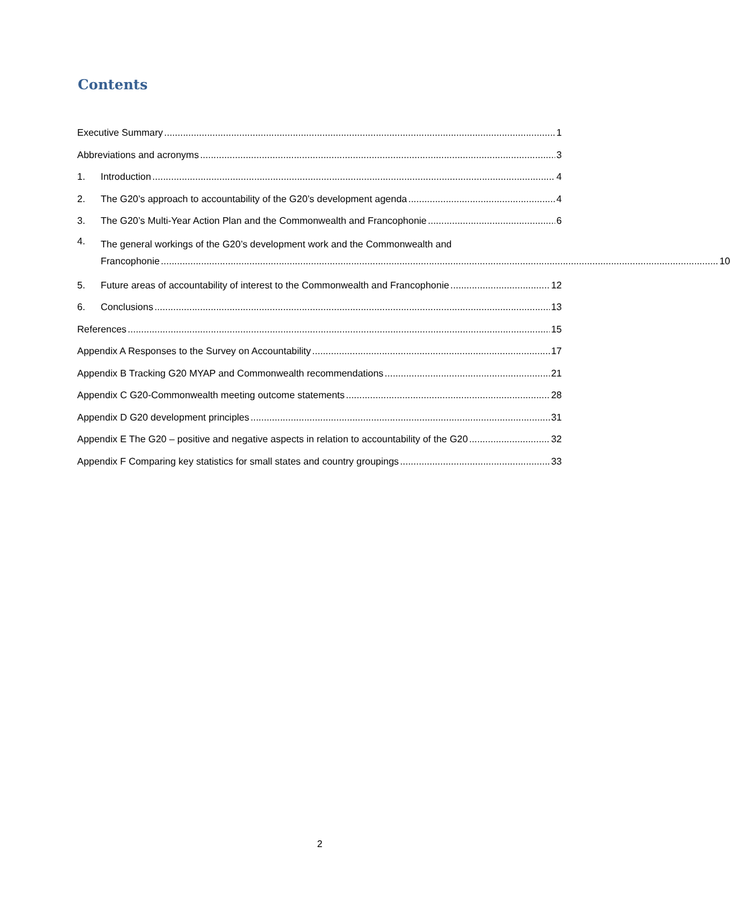Contents
Executive Summary 1
Abbreviations and acronyms 3
1. Introduction 4
2. The G20’s approach to accountability of the G20’s development agenda 4
3. The G20’s Multi-Year Action Plan and the Commonwealth and Francophonie 6
4.
The general workings of the G20’s development work and the Commonwealth and
Francophonie 10
5. Future areas of accountability of interest to the Commonwealth and Francophonie 12
6. Conclusions 13
References 15
Appendix A Responses to the Survey on Accountability 17
Appendix B Tracking G20 MYAP and Commonwealth recommendations 21
Appendix C G20-Commonwealth meeting outcome statements 28
Appendix D G20 development principles 31
Appendix E The G20 – positive and negative aspects in relation to accountability of the G20 32
Appendix F Comparing key statistics for small states and country groupings 33
2